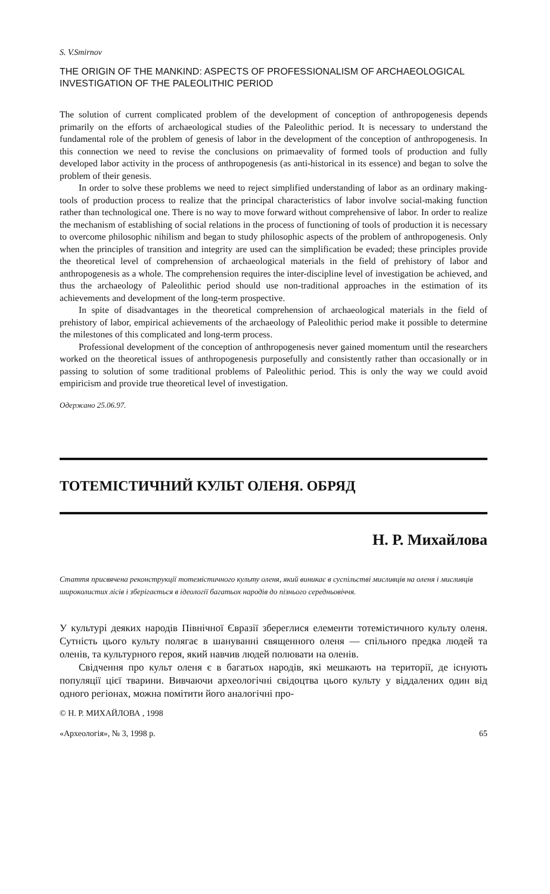S. V.Smirnov
THE ORIGIN OF THE MANKIND: ASPECTS OF PROFESSIONALISM OF ARCHAEOLOGICAL INVESTIGATION OF THE PALEOLITHIC PERIOD
The solution of current complicated problem of the development of conception of anthropogenesis depends primarily on the efforts of archaeological studies of the Paleolithic period. It is necessary to understand the fundamental role of the problem of genesis of labor in the development of the conception of anthropogenesis. In this connection we need to revise the conclusions on primaevality of formed tools of production and fully developed labor activity in the process of anthropogenesis (as anti-historical in its essence) and began to solve the problem of their genesis.
In order to solve these problems we need to reject simplified understanding of labor as an ordinary making-tools of production process to realize that the principal characteristics of labor involve social-making function rather than technological one. There is no way to move forward without comprehensive of labor. In order to realize the mechanism of establishing of social relations in the process of functioning of tools of production it is necessary to overcome philosophic nihilism and began to study philosophic aspects of the problem of anthropogenesis. Only when the principles of transition and integrity are used can the simplification be evaded; these principles provide the theoretical level of comprehension of archaeological materials in the field of prehistory of labor and anthropogenesis as a whole. The comprehension requires the inter-discipline level of investigation be achieved, and thus the archaeology of Paleolithic period should use non-traditional approaches in the estimation of its achievements and development of the long-term prospective.
In spite of disadvantages in the theoretical comprehension of archaeological materials in the field of prehistory of labor, empirical achievements of the archaeology of Paleolithic period make it possible to determine the milestones of this complicated and long-term process.
Professional development of the conception of anthropogenesis never gained momentum until the researchers worked on the theoretical issues of anthropogenesis purposefully and consistently rather than occasionally or in passing to solution of some traditional problems of Paleolithic period. This is only the way we could avoid empiricism and provide true theoretical level of investigation.
Одержано 25.06.97.
ТОТЕМІСТИЧНИЙ КУЛЬТ ОЛЕНЯ. ОБРЯД
Н. Р. Михайлова
Стаття присвячена реконструкції тотемістичного культу оленя, який виникає в суспільстві мисливців на оленя і мисливців широколистих лісів і зберігається в ідеології багатьох народів до пізнього середньовіччя.
У культурі деяких народів Північної Євразії збереглися елементи тотемістичного культу оленя. Сутність цього культу полягає в шануванні священного оленя — спільного предка людей та оленів, та культурного героя, який навчив людей полювати на оленів.
Свідчення про культ оленя є в багатьох народів, які мешкають на території, де існують популяції цієї тварини. Вивчаючи археологічні свідоцтва цього культу у віддалених один від одного регіонах, можна помітити його аналогічні про-
© Н. Р. МИХАЙЛОВА , 1998
«Археологія», № 3, 1998 р. 65